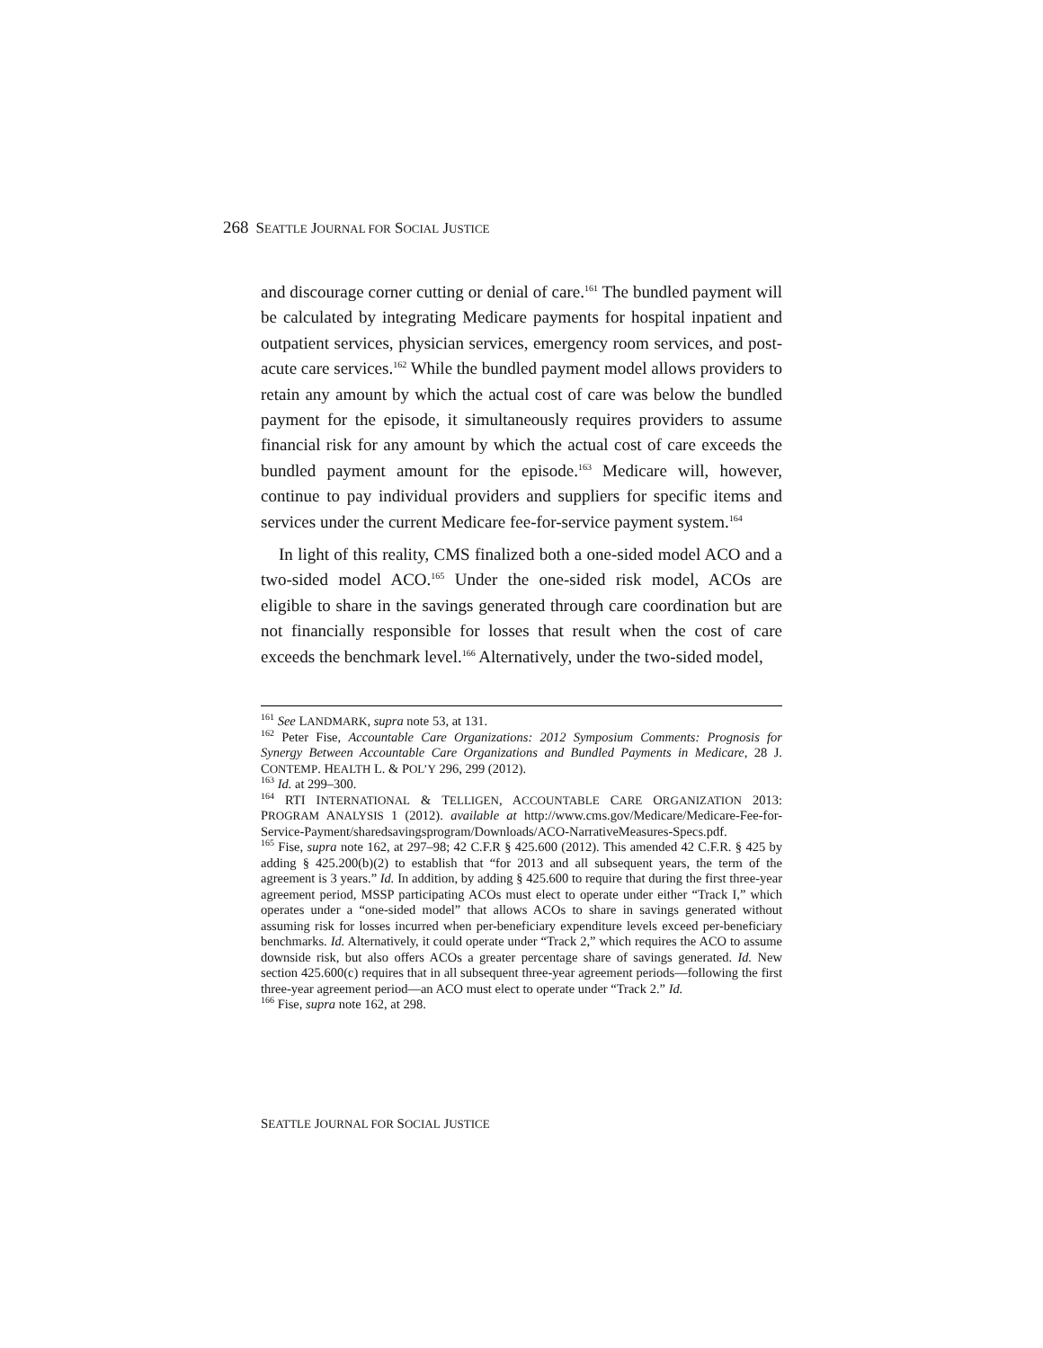268 SEATTLE JOURNAL FOR SOCIAL JUSTICE
and discourage corner cutting or denial of care.<sup>161</sup> The bundled payment will be calculated by integrating Medicare payments for hospital inpatient and outpatient services, physician services, emergency room services, and post-acute care services.<sup>162</sup> While the bundled payment model allows providers to retain any amount by which the actual cost of care was below the bundled payment for the episode, it simultaneously requires providers to assume financial risk for any amount by which the actual cost of care exceeds the bundled payment amount for the episode.<sup>163</sup> Medicare will, however, continue to pay individual providers and suppliers for specific items and services under the current Medicare fee-for-service payment system.<sup>164</sup>
In light of this reality, CMS finalized both a one-sided model ACO and a two-sided model ACO.<sup>165</sup> Under the one-sided risk model, ACOs are eligible to share in the savings generated through care coordination but are not financially responsible for losses that result when the cost of care exceeds the benchmark level.<sup>166</sup> Alternatively, under the two-sided model,
<sup>161</sup> See LANDMARK, supra note 53, at 131.
<sup>162</sup> Peter Fise, Accountable Care Organizations: 2012 Symposium Comments: Prognosis for Synergy Between Accountable Care Organizations and Bundled Payments in Medicare, 28 J. CONTEMP. HEALTH L. & POL’Y 296, 299 (2012).
<sup>163</sup> Id. at 299–300.
<sup>164</sup> RTI INTERNATIONAL & TELLIGEN, ACCOUNTABLE CARE ORGANIZATION 2013: PROGRAM ANALYSIS 1 (2012). available at http://www.cms.gov/Medicare/Medicare-Fee-for-Service-Payment/sharedsavingsprogram/Downloads/ACO-NarrativeMeasures-Specs.pdf.
<sup>165</sup> Fise, supra note 162, at 297–98; 42 C.F.R § 425.600 (2012). This amended 42 C.F.R. § 425 by adding § 425.200(b)(2) to establish that “for 2013 and all subsequent years, the term of the agreement is 3 years.” Id. In addition, by adding § 425.600 to require that during the first three-year agreement period, MSSP participating ACOs must elect to operate under either “Track I,” which operates under a “one-sided model” that allows ACOs to share in savings generated without assuming risk for losses incurred when per-beneficiary expenditure levels exceed per-beneficiary benchmarks. Id. Alternatively, it could operate under “Track 2,” which requires the ACO to assume downside risk, but also offers ACOs a greater percentage share of savings generated. Id. New section 425.600(c) requires that in all subsequent three-year agreement periods—following the first three-year agreement period—an ACO must elect to operate under “Track 2.” Id.
<sup>166</sup> Fise, supra note 162, at 298.
SEATTLE JOURNAL FOR SOCIAL JUSTICE